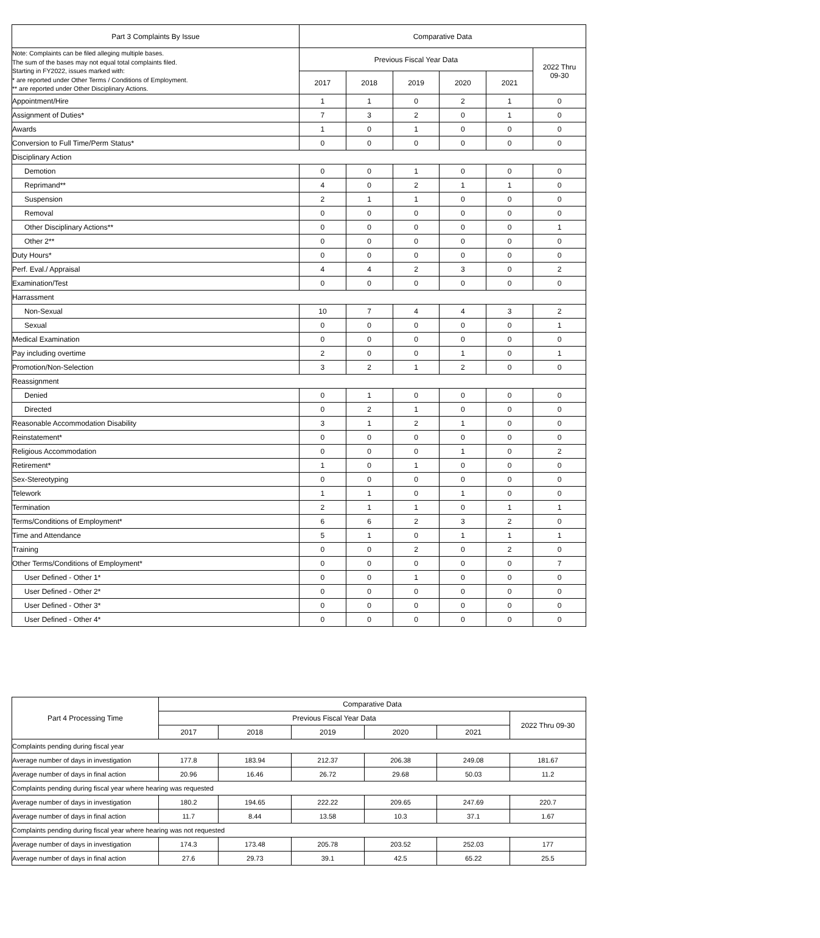| Part 3 Complaints By Issue | Comparative Data | | | | | |
| --- | --- | --- | --- | --- | --- | --- |
| Note: Complaints can be filed alleging multiple bases. The sum of the bases may not equal total complaints filed. Starting in FY2022, issues marked with: * are reported under Other Terms / Conditions of Employment. ** are reported under Other Disciplinary Actions. | Previous Fiscal Year Data | | | | | 2022 Thru 09-30 |
| | 2017 | 2018 | 2019 | 2020 | 2021 | |
| Appointment/Hire | 1 | 1 | 0 | 2 | 1 | 0 |
| Assignment of Duties* | 7 | 3 | 2 | 0 | 1 | 0 |
| Awards | 1 | 0 | 1 | 0 | 0 | 0 |
| Conversion to Full Time/Perm Status* | 0 | 0 | 0 | 0 | 0 | 0 |
| Disciplinary Action | | | | | | |
| Demotion | 0 | 0 | 1 | 0 | 0 | 0 |
| Reprimand** | 4 | 0 | 2 | 1 | 1 | 0 |
| Suspension | 2 | 1 | 1 | 0 | 0 | 0 |
| Removal | 0 | 0 | 0 | 0 | 0 | 0 |
| Other Disciplinary Actions** | 0 | 0 | 0 | 0 | 0 | 1 |
| Other 2** | 0 | 0 | 0 | 0 | 0 | 0 |
| Duty Hours* | 0 | 0 | 0 | 0 | 0 | 0 |
| Perf. Eval./ Appraisal | 4 | 4 | 2 | 3 | 0 | 2 |
| Examination/Test | 0 | 0 | 0 | 0 | 0 | 0 |
| Harrassment | | | | | | |
| Non-Sexual | 10 | 7 | 4 | 4 | 3 | 2 |
| Sexual | 0 | 0 | 0 | 0 | 0 | 1 |
| Medical Examination | 0 | 0 | 0 | 0 | 0 | 0 |
| Pay including overtime | 2 | 0 | 0 | 1 | 0 | 1 |
| Promotion/Non-Selection | 3 | 2 | 1 | 2 | 0 | 0 |
| Reassignment | | | | | | |
| Denied | 0 | 1 | 0 | 0 | 0 | 0 |
| Directed | 0 | 2 | 1 | 0 | 0 | 0 |
| Reasonable Accommodation Disability | 3 | 1 | 2 | 1 | 0 | 0 |
| Reinstatement* | 0 | 0 | 0 | 0 | 0 | 0 |
| Religious Accommodation | 0 | 0 | 0 | 1 | 0 | 2 |
| Retirement* | 1 | 0 | 1 | 0 | 0 | 0 |
| Sex-Stereotyping | 0 | 0 | 0 | 0 | 0 | 0 |
| Telework | 1 | 1 | 0 | 1 | 0 | 0 |
| Termination | 2 | 1 | 1 | 0 | 1 | 1 |
| Terms/Conditions of Employment* | 6 | 6 | 2 | 3 | 2 | 0 |
| Time and Attendance | 5 | 1 | 0 | 1 | 1 | 1 |
| Training | 0 | 0 | 2 | 0 | 2 | 0 |
| Other Terms/Conditions of Employment* | 0 | 0 | 0 | 0 | 0 | 7 |
| User Defined - Other 1* | 0 | 0 | 1 | 0 | 0 | 0 |
| User Defined - Other 2* | 0 | 0 | 0 | 0 | 0 | 0 |
| User Defined - Other 3* | 0 | 0 | 0 | 0 | 0 | 0 |
| User Defined - Other 4* | 0 | 0 | 0 | 0 | 0 | 0 |
| Part 4 Processing Time | Comparative Data | | | | | |
| --- | --- | --- | --- | --- | --- | --- |
| | Previous Fiscal Year Data | | | | | 2022 Thru 09-30 |
| | 2017 | 2018 | 2019 | 2020 | 2021 | |
| Complaints pending during fiscal year | | | | | | |
| Average number of days in investigation | 177.8 | 183.94 | 212.37 | 206.38 | 249.08 | 181.67 |
| Average number of days in final action | 20.96 | 16.46 | 26.72 | 29.68 | 50.03 | 11.2 |
| Complaints pending during fiscal year where hearing was requested | | | | | | |
| Average number of days in investigation | 180.2 | 194.65 | 222.22 | 209.65 | 247.69 | 220.7 |
| Average number of days in final action | 11.7 | 8.44 | 13.58 | 10.3 | 37.1 | 1.67 |
| Complaints pending during fiscal year where hearing was not requested | | | | | | |
| Average number of days in investigation | 174.3 | 173.48 | 205.78 | 203.52 | 252.03 | 177 |
| Average number of days in final action | 27.6 | 29.73 | 39.1 | 42.5 | 65.22 | 25.5 |